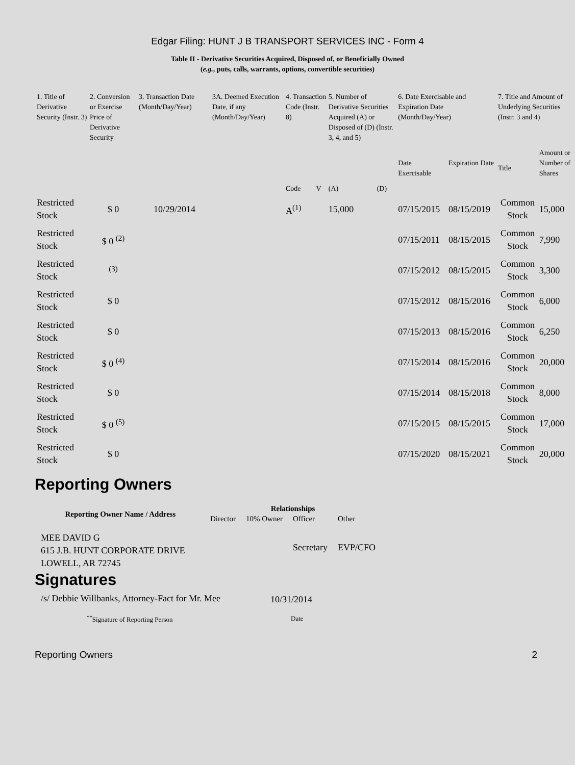Edgar Filing: HUNT J B TRANSPORT SERVICES INC - Form 4
Table II - Derivative Securities Acquired, Disposed of, or Beneficially Owned
(e.g., puts, calls, warrants, options, convertible securities)
| 1. Title of Derivative Security (Instr. 3) | 2. Conversion or Exercise Price of Derivative Security | 3. Transaction Date (Month/Day/Year) | 3A. Deemed Execution Date, if any (Month/Day/Year) | 4. Transaction Code (Instr. 8) | | 5. Number of Derivative Securities Acquired (A) or Disposed of (D) (Instr. 3, 4, and 5) | | 6. Date Exercisable and Expiration Date (Month/Day/Year) | | 7. Title and Amount of Underlying Securities (Instr. 3 and 4) | |
| --- | --- | --- | --- | --- | --- | --- | --- | --- | --- | --- | --- |
| | | | | Code | V | (A) | (D) | Date Exercisable | Expiration Date | Title | Amount or Number of Shares |
| Restricted Stock | $ 0 | 10/29/2014 | | A<sup>(1)</sup> | | 15,000 | | 07/15/2015 | 08/15/2019 | Common Stock | 15,000 |
| Restricted Stock | $ 0 <sup>(2)</sup> | | | | | | | 07/15/2011 | 08/15/2015 | Common Stock | 7,990 |
| Restricted Stock | <sup>(3)</sup> | | | | | | | 07/15/2012 | 08/15/2015 | Common Stock | 3,300 |
| Restricted Stock | $ 0 | | | | | | | 07/15/2012 | 08/15/2016 | Common Stock | 6,000 |
| Restricted Stock | $ 0 | | | | | | | 07/15/2013 | 08/15/2016 | Common Stock | 6,250 |
| Restricted Stock | $ 0 <sup>(4)</sup> | | | | | | | 07/15/2014 | 08/15/2016 | Common Stock | 20,000 |
| Restricted Stock | $ 0 | | | | | | | 07/15/2014 | 08/15/2018 | Common Stock | 8,000 |
| Restricted Stock | $ 0 <sup>(5)</sup> | | | | | | | 07/15/2015 | 08/15/2015 | Common Stock | 17,000 |
| Restricted Stock | $ 0 | | | | | | | 07/15/2020 | 08/15/2021 | Common Stock | 20,000 |
Reporting Owners
| Reporting Owner Name / Address | Relationships | | | |
| --- | --- | --- | --- | --- |
| | Director | 10% Owner | Officer | Other |
| MEE DAVID G 615 J.B. HUNT CORPORATE DRIVE LOWELL, AR 72745 | | | Secretary | EVP/CFO |
Signatures
| /s/ Debbie Willbanks, Attorney-Fact for Mr. Mee | 10/31/2014 |
| <sup>**</sup> Signature of Reporting Person | Date |
Reporting Owners 2